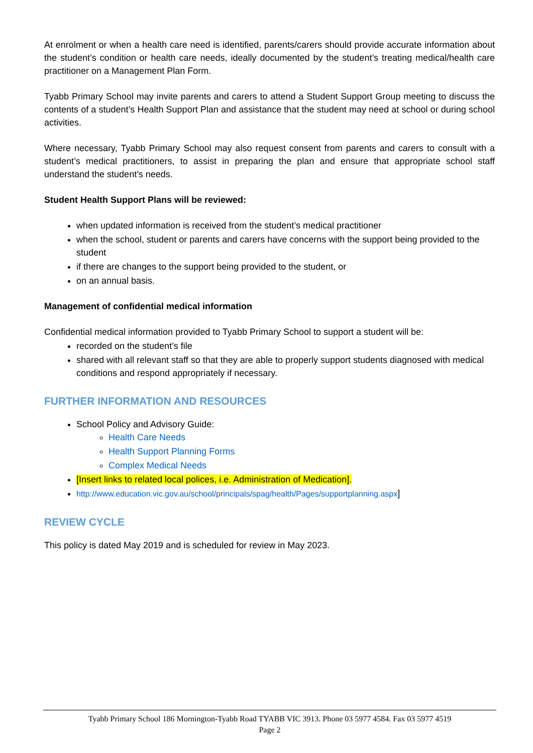At enrolment or when a health care need is identified, parents/carers should provide accurate information about the student’s condition or health care needs, ideally documented by the student’s treating medical/health care practitioner on a Management Plan Form.
Tyabb Primary School may invite parents and carers to attend a Student Support Group meeting to discuss the contents of a student’s Health Support Plan and assistance that the student may need at school or during school activities.
Where necessary, Tyabb Primary School may also request consent from parents and carers to consult with a student’s medical practitioners, to assist in preparing the plan and ensure that appropriate school staff understand the student’s needs.
Student Health Support Plans will be reviewed:
when updated information is received from the student’s medical practitioner
when the school, student or parents and carers have concerns with the support being provided to the student
if there are changes to the support being provided to the student, or
on an annual basis.
Management of confidential medical information
Confidential medical information provided to Tyabb Primary School to support a student will be:
recorded on the student’s file
shared with all relevant staff so that they are able to properly support students diagnosed with medical conditions and respond appropriately if necessary.
FURTHER INFORMATION AND RESOURCES
School Policy and Advisory Guide:
Health Care Needs
Health Support Planning Forms
Complex Medical Needs
[Insert links to related local polices, i.e. Administration of Medication].
http://www.education.vic.gov.au/school/principals/spag/health/Pages/supportplanning.aspx]
REVIEW CYCLE
This policy is dated May 2019 and is scheduled for review in May 2023.
Tyabb Primary School 186 Mornington-Tyabb Road TYABB VIC 3913. Phone 03 5977 4584. Fax 03 5977 4519
Page 2